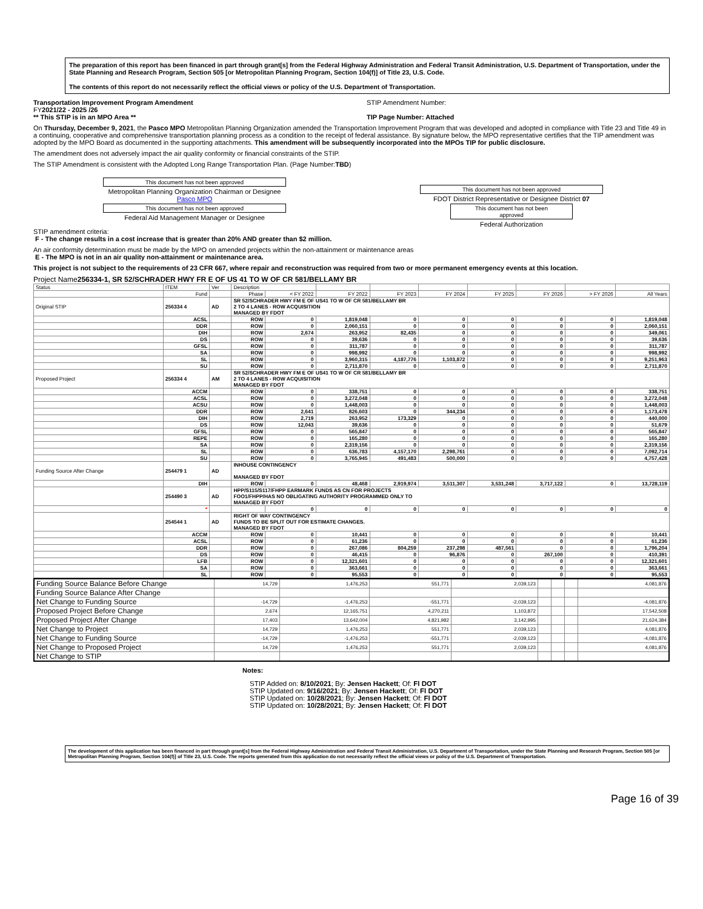The preparation of this report has been financed in part through grant[s] from the Federal Highway Administration and Federal Transit Administration, U.S. Department of Transportation, under the State Planning and Research Program, Section 505 [or Metropolitan Planning Program, Section 104(f)] of Title 23, U.S. Code.
The contents of this report do not necessarily reflect the official views or policy of the U.S. Department of Transportation.
Transportation Improvement Program Amendment
FY2021/22 - 2025 /26
** This STIP is in an MPO Area **
STIP Amendment Number:
TIP Page Number: Attached
On Thursday, December 9, 2021, the Pasco MPO Metropolitan Planning Organization amended the Transportation Improvement Program that was developed and adopted in compliance with Title 23 and Title 49 in a continuing, cooperative and comprehensive transportation planning process as a condition to the receipt of federal assistance. By signature below, the MPO representative certifies that the TIP amendment was adopted by the MPO Board as documented in the supporting attachments. This amendment will be subsequently incorporated into the MPOs TIP for public disclosure.
The amendment does not adversely impact the air quality conformity or financial constraints of the STIP.
The STIP Amendment is consistent with the Adopted Long Range Transportation Plan. (Page Number:TBD)
This document has not been approved
Metropolitan Planning Organization Chairman or Designee
Pasco MPO
This document has not been approved
Federal Aid Management Manager or Designee
This document has not been approved
FDOT District Representative or Designee District 07
This document has not been approved
Federal Authorization
STIP amendment criteria:
F - The change results in a cost increase that is greater than 20% AND greater than $2 million.
An air conformity determination must be made by the MPO on amended projects within the non-attainment or maintenance areas
E - The MPO is not in an air quality non-attainment or maintenance area.
This project is not subject to the requirements of 23 CFR 667, where repair and reconstruction was required from two or more permanent emergency events at this location.
Project Name256334-1, SR 52/SCHRADER HWY FR E OF US 41 TO W OF CR 581/BELLAMY BR
| Status | ITEM | Ver | Description | | | | | | | | |
| --- | --- | --- | --- | --- | --- | --- | --- | --- | --- | --- | --- |
| | Fund | | Phase | < FY 2022 | FY 2022 | FY 2023 | FY 2024 | FY 2025 | FY 2026 | > FY 2026 | All Years |
| Original STIP | 256334 4 | AD | SR 52/SCHRADER HWY FM E OF US41 TO W OF CR 581/BELLAMY BR 2 TO 4 LANES - ROW ACQUISITION MANAGED BY FDOT | | | | | | | | |
| | ACSL | | ROW | 0 | 1,819,048 | 0 | 0 | 0 | 0 | 0 | 1,819,048 |
| | DDR | | ROW | 0 | 2,060,151 | 0 | 0 | 0 | 0 | 0 | 2,060,151 |
| | DIH | | ROW | 2,674 | 263,952 | 82,435 | 0 | 0 | 0 | 0 | 349,061 |
| | DS | | ROW | 0 | 39,636 | 0 | 0 | 0 | 0 | 0 | 39,636 |
| | GFSL | | ROW | 0 | 311,787 | 0 | 0 | 0 | 0 | 0 | 311,787 |
| | SA | | ROW | 0 | 998,992 | 0 | 0 | 0 | 0 | 0 | 998,992 |
| | SL | | ROW | 0 | 3,960,315 | 4,187,776 | 1,103,872 | 0 | 0 | 0 | 9,251,963 |
| | SU | | ROW | 0 | 2,711,870 | 0 | 0 | 0 | 0 | 0 | 2,711,870 |
| Proposed Project | 256334 4 | AM | SR 52/SCHRADER HWY FM E OF US41 TO W OF CR 581/BELLAMY BR 2 TO 4 LANES - ROW ACQUISITION MANAGED BY FDOT | | | | | | | | |
| | ACCM | | ROW | 0 | 338,751 | 0 | 0 | 0 | 0 | 0 | 338,751 |
| | ACSL | | ROW | 0 | 3,272,048 | 0 | 0 | 0 | 0 | 0 | 3,272,048 |
| | ACSU | | ROW | 0 | 1,448,003 | 0 | 0 | 0 | 0 | 0 | 1,448,003 |
| | DDR | | ROW | 2,641 | 826,603 | 0 | 344,234 | 0 | 0 | 0 | 1,173,478 |
| | DIH | | ROW | 2,719 | 263,952 | 173,329 | 0 | 0 | 0 | 0 | 440,000 |
| | DS | | ROW | 12,043 | 39,636 | 0 | 0 | 0 | 0 | 0 | 51,679 |
| | GFSL | | ROW | 0 | 565,847 | 0 | 0 | 0 | 0 | 0 | 565,847 |
| | REPE | | ROW | 0 | 165,280 | 0 | 0 | 0 | 0 | 0 | 165,280 |
| | SA | | ROW | 0 | 2,319,156 | 0 | 0 | 0 | 0 | 0 | 2,319,156 |
| | SL | | ROW | 0 | 636,783 | 4,157,170 | 2,298,761 | 0 | 0 | 0 | 7,092,714 |
| | SU | | ROW | 0 | 3,765,945 | 491,483 | 500,000 | 0 | 0 | 0 | 4,757,428 |
| Funding Source After Change | 254479 1 | AD | INHOUSE CONTINGENCY MANAGED BY FDOT | | | | | | | | |
| | DIH | | ROW | 0 | 48,468 | 2,919,974 | 3,511,307 | 3,531,248 | 3,717,122 | 0 | 13,728,119 |
| | 254490 3 | AD | HPP/S115/S117/FHPP EARMARK FUNDS AS CN FOR PROJECTS FOO1/FHPP/HAS NO OBLIGATING AUTHORITY PROGRAMMED ONLY TO MANAGED BY FDOT | | | | | | | | |
| | * | | | 0 | 0 | 0 | 0 | 0 | 0 | 0 | 0 |
| | 254544 1 | AD | RIGHT OF WAY CONTINGENCY FUNDS TO BE SPLIT OUT FOR ESTIMATE CHANGES. MANAGED BY FDOT | | | | | | | | |
| | ACCM | | ROW | 0 | 10,441 | 0 | 0 | 0 | 0 | 0 | 10,441 |
| | ACSL | | ROW | 0 | 61,236 | 0 | 0 | 0 | 0 | 0 | 61,236 |
| | DDR | | ROW | 0 | 267,086 | 804,259 | 237,298 | 487,561 | 0 | 0 | 1,796,204 |
| | DS | | ROW | 0 | 46,415 | 0 | 96,876 | 0 | 267,100 | 0 | 410,391 |
| | LFB | | ROW | 0 | 12,321,601 | 0 | 0 | 0 | 0 | 0 | 12,321,601 |
| | SA | | ROW | 0 | 363,661 | 0 | 0 | 0 | 0 | 0 | 363,661 |
| | SL | | ROW | 0 | 95,553 | 0 | 0 | 0 | 0 | 0 | 95,553 |
| Funding Source Balance Before Change | 14,729 | 1,476,253 | 551,771 | 2,039,123 | | | | 4,081,876 |
| Funding Source Balance After Change | | | | | | | | |
| Net Change to Funding Source | -14,729 | -1,476,253 | -551,771 | -2,039,123 | | | | -4,081,876 |
| Proposed Project Before Change | 2,674 | 12,165,751 | 4,270,211 | 1,103,872 | | | | 17,542,508 |
| Proposed Project After Change | 17,403 | 13,642,004 | 4,821,982 | 3,142,995 | | | | 21,624,384 |
| Net Change to Project | 14,729 | 1,476,253 | 551,771 | 2,039,123 | | | | 4,081,876 |
| Net Change to Funding Source | -14,729 | -1,476,253 | -551,771 | -2,039,123 | | | | -4,081,876 |
| Net Change to Proposed Project | 14,729 | 1,476,253 | 551,771 | 2,039,123 | | | | 4,081,876 |
| Net Change to STIP | | | | | | | | |
Notes:
STIP Added on: 8/10/2021; By: Jensen Hackett; Of: Fl DOT
STIP Updated on: 9/16/2021; By: Jensen Hackett; Of: Fl DOT
STIP Updated on: 10/28/2021; By: Jensen Hackett; Of: Fl DOT
STIP Updated on: 10/28/2021; By: Jensen Hackett; Of: Fl DOT
The development of this application has been financed in part through grant[s] from the Federal Highway Administration and Federal Transit Administration, U.S. Department of Transportation, under the State Planning and Research Program, Section 505 [or Metropolitan Planning Program, Section 104(f)] of Title 23, U.S. Code. The reports generated from this application do not necessarily reflect the official views or policy of the U.S. Department of Transportation.
Page 16 of 39